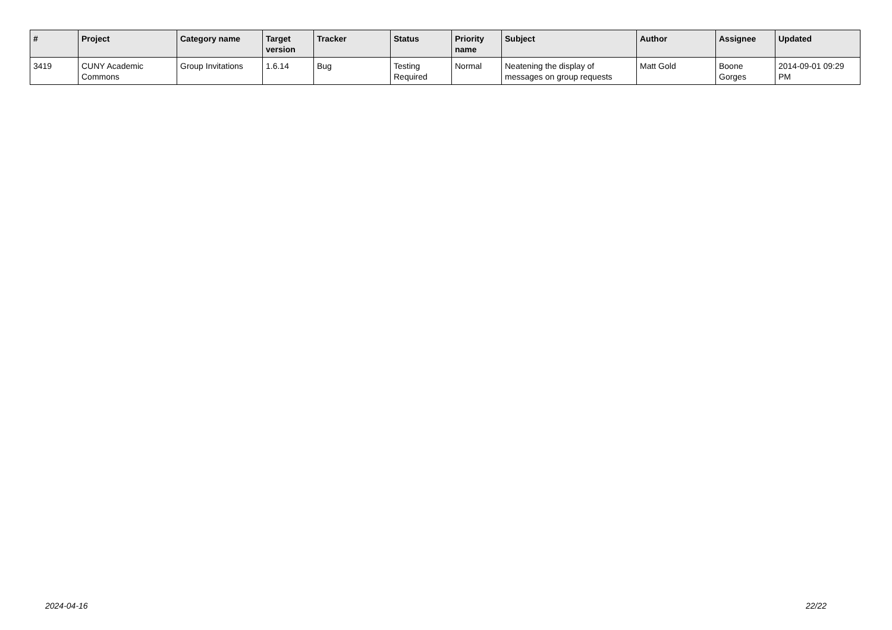| # | Project | Category name | Target version | Tracker | Status | Priority name | Subject | Author | Assignee | Updated |
| --- | --- | --- | --- | --- | --- | --- | --- | --- | --- | --- |
| 3419 | CUNY Academic Commons | Group Invitations | 1.6.14 | Bug | Testing Required | Normal | Neatening the display of messages on group requests | Matt Gold | Boone Gorges | 2014-09-01 09:29 PM |
2024-04-16 22/22